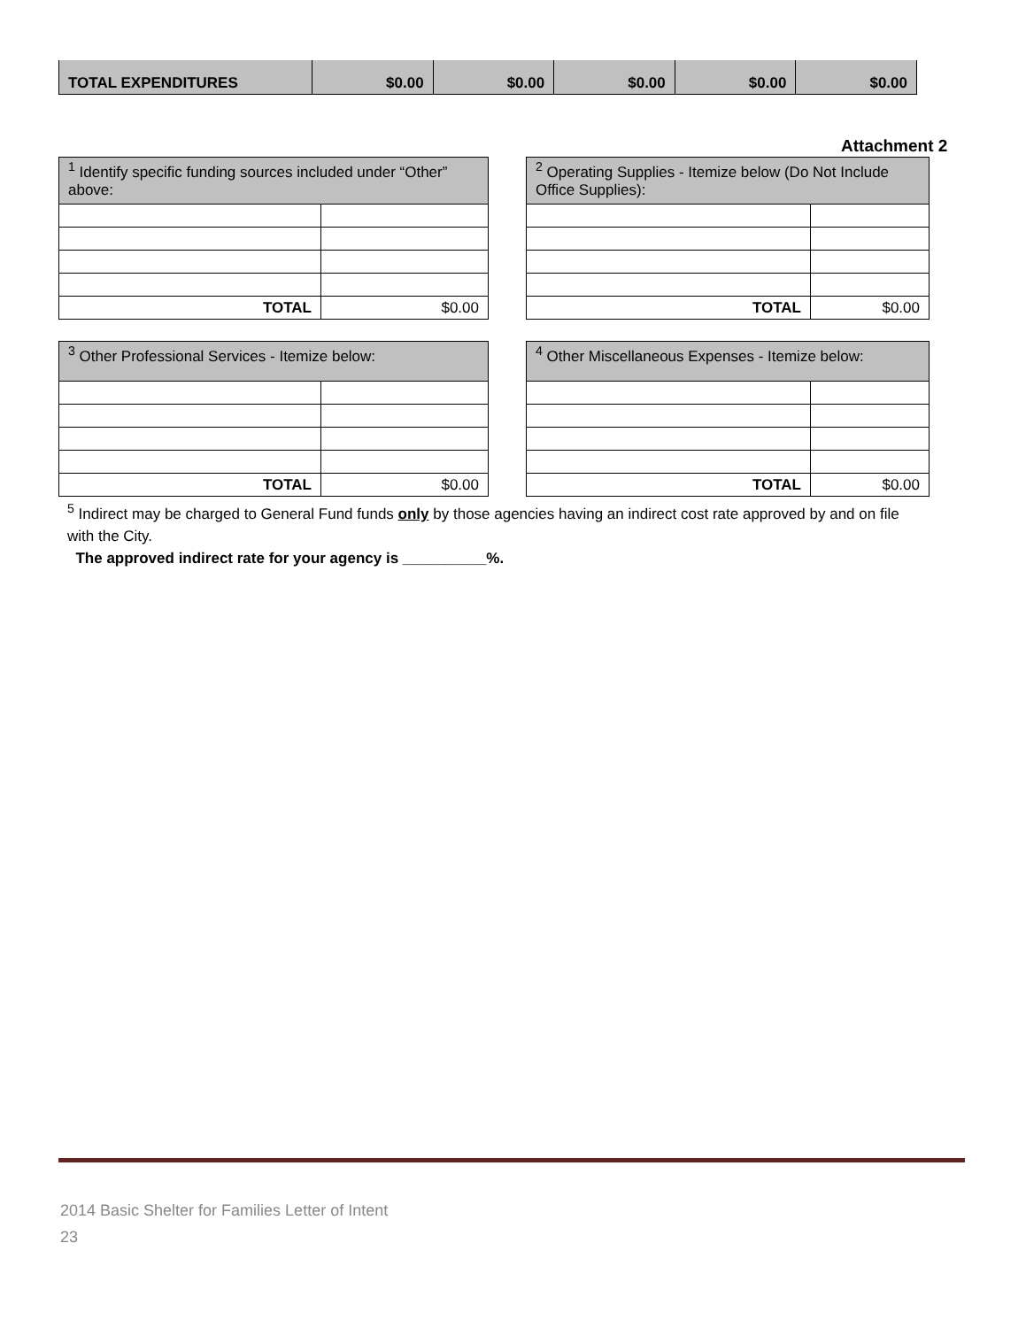| TOTAL EXPENDITURES | $0.00 | $0.00 | $0.00 | $0.00 | $0.00 |
Attachment 2
| <sup>1</sup> Identify specific funding sources included under “Other” above: | |
| --- | --- |
| TOTAL | $0.00 |
| <sup>2</sup> Operating Supplies - Itemize below (Do Not Include Office Supplies): | |
| --- | --- |
| TOTAL | $0.00 |
| <sup>3</sup> Other Professional Services - Itemize below: | |
| --- | --- |
| TOTAL | $0.00 |
| <sup>4</sup> Other Miscellaneous Expenses - Itemize below: | |
| --- | --- |
| TOTAL | $0.00 |
<sup>5</sup> Indirect may be charged to General Fund funds only by those agencies having an indirect cost rate approved by and on file with the City.
The approved indirect rate for your agency is __________%.
2014 Basic Shelter for Families Letter of Intent
23